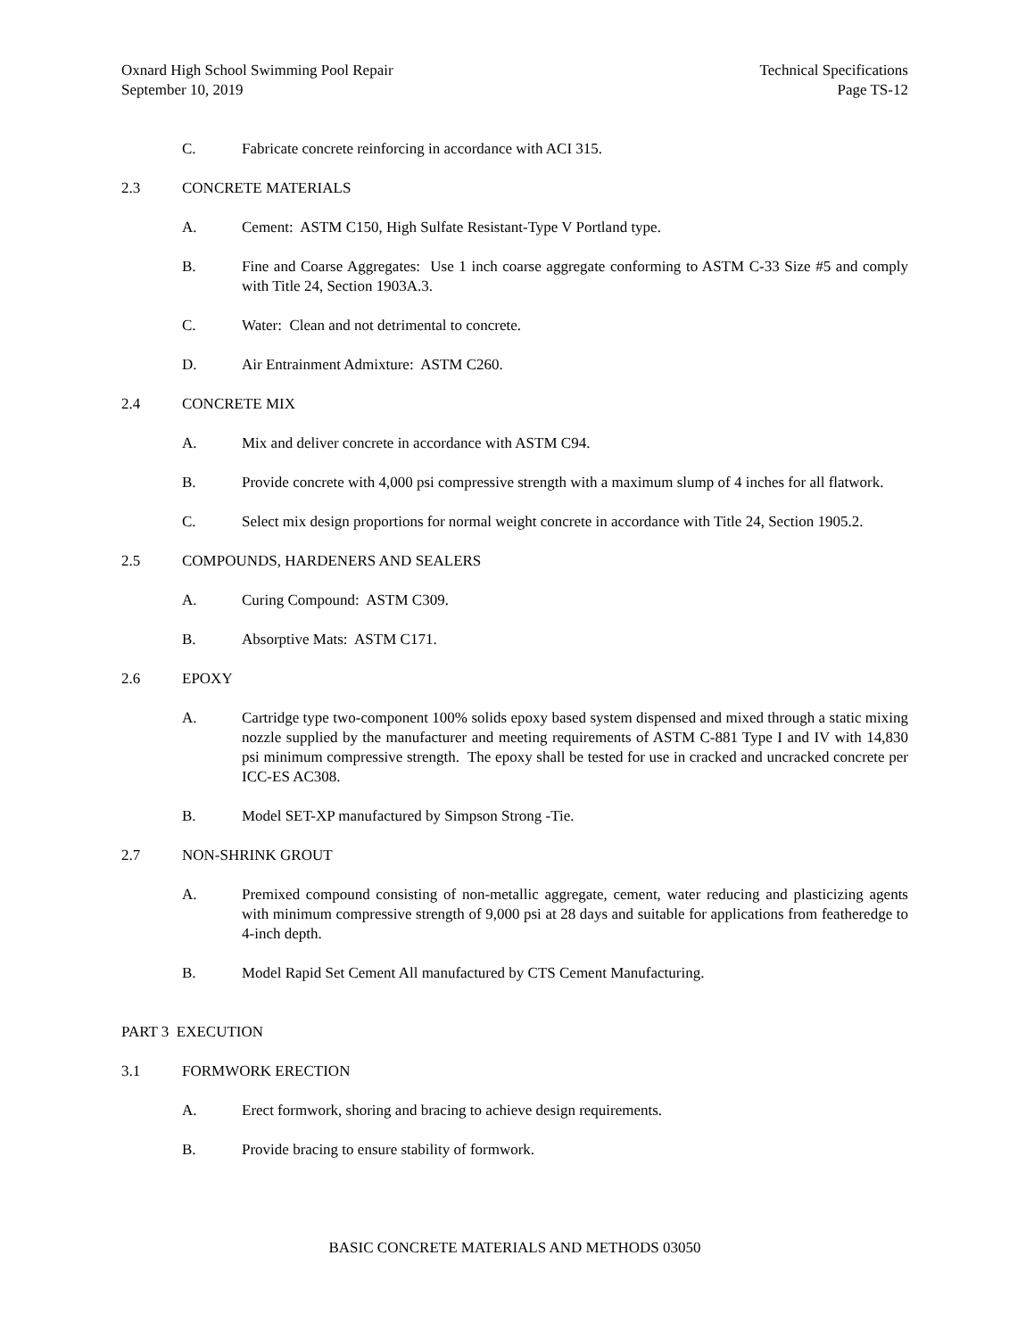Oxnard High School Swimming Pool Repair
September 10, 2019
Technical Specifications
Page TS-12
C. Fabricate concrete reinforcing in accordance with ACI 315.
2.3 CONCRETE MATERIALS
A. Cement: ASTM C150, High Sulfate Resistant-Type V Portland type.
B. Fine and Coarse Aggregates: Use 1 inch coarse aggregate conforming to ASTM C-33 Size #5 and comply with Title 24, Section 1903A.3.
C. Water: Clean and not detrimental to concrete.
D. Air Entrainment Admixture: ASTM C260.
2.4 CONCRETE MIX
A. Mix and deliver concrete in accordance with ASTM C94.
B. Provide concrete with 4,000 psi compressive strength with a maximum slump of 4 inches for all flatwork.
C. Select mix design proportions for normal weight concrete in accordance with Title 24, Section 1905.2.
2.5 COMPOUNDS, HARDENERS AND SEALERS
A. Curing Compound: ASTM C309.
B. Absorptive Mats: ASTM C171.
2.6 EPOXY
A. Cartridge type two-component 100% solids epoxy based system dispensed and mixed through a static mixing nozzle supplied by the manufacturer and meeting requirements of ASTM C-881 Type I and IV with 14,830 psi minimum compressive strength. The epoxy shall be tested for use in cracked and uncracked concrete per ICC-ES AC308.
B. Model SET-XP manufactured by Simpson Strong -Tie.
2.7 NON-SHRINK GROUT
A. Premixed compound consisting of non-metallic aggregate, cement, water reducing and plasticizing agents with minimum compressive strength of 9,000 psi at 28 days and suitable for applications from featheredge to 4-inch depth.
B. Model Rapid Set Cement All manufactured by CTS Cement Manufacturing.
PART 3 EXECUTION
3.1 FORMWORK ERECTION
A. Erect formwork, shoring and bracing to achieve design requirements.
B. Provide bracing to ensure stability of formwork.
BASIC CONCRETE MATERIALS AND METHODS 03050